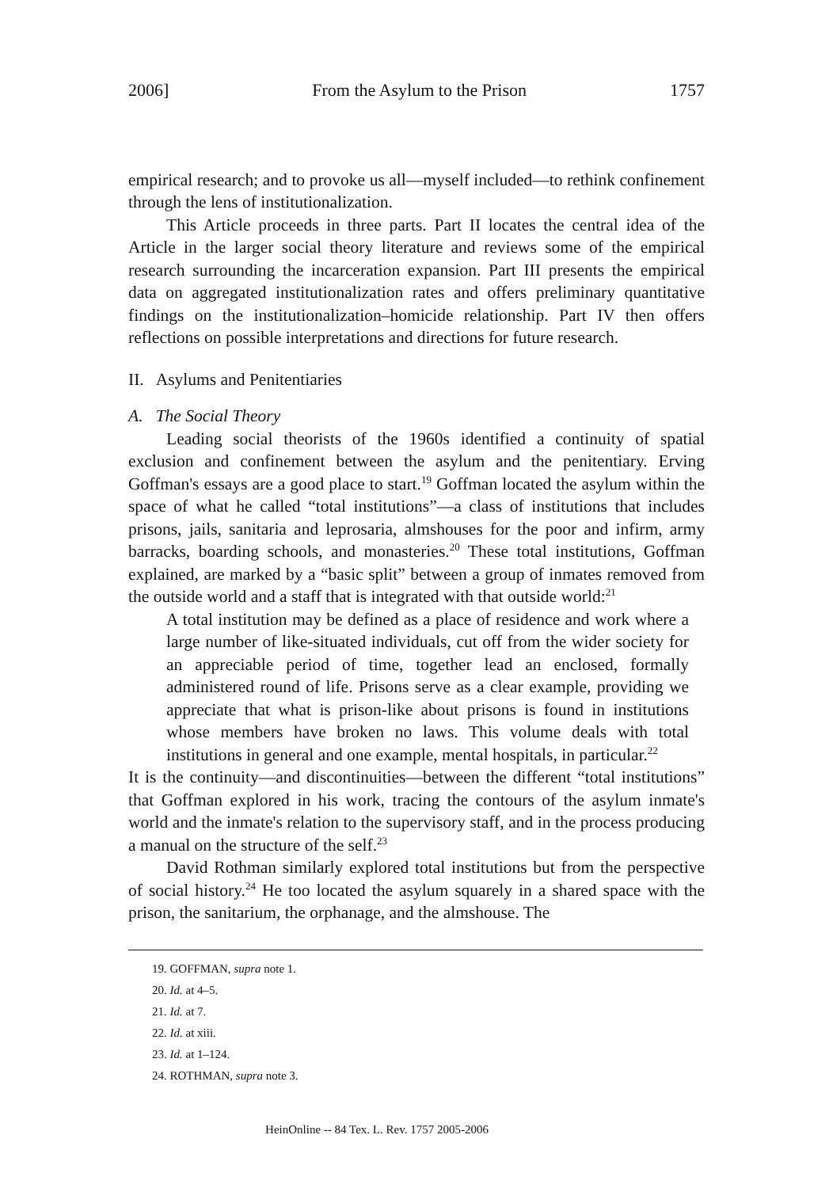2006] From the Asylum to the Prison 1757
empirical research; and to provoke us all—myself included—to rethink confinement through the lens of institutionalization.
This Article proceeds in three parts. Part II locates the central idea of the Article in the larger social theory literature and reviews some of the empirical research surrounding the incarceration expansion. Part III presents the empirical data on aggregated institutionalization rates and offers preliminary quantitative findings on the institutionalization–homicide relationship. Part IV then offers reflections on possible interpretations and directions for future research.
II. Asylums and Penitentiaries
A. The Social Theory
Leading social theorists of the 1960s identified a continuity of spatial exclusion and confinement between the asylum and the penitentiary. Erving Goffman's essays are a good place to start.<sup>19</sup> Goffman located the asylum within the space of what he called “total institutions”—a class of institutions that includes prisons, jails, sanitaria and leprosaria, almshouses for the poor and infirm, army barracks, boarding schools, and monasteries.<sup>20</sup> These total institutions, Goffman explained, are marked by a “basic split” between a group of inmates removed from the outside world and a staff that is integrated with that outside world:<sup>21</sup>
A total institution may be defined as a place of residence and work where a large number of like-situated individuals, cut off from the wider society for an appreciable period of time, together lead an enclosed, formally administered round of life. Prisons serve as a clear example, providing we appreciate that what is prison-like about prisons is found in institutions whose members have broken no laws. This volume deals with total institutions in general and one example, mental hospitals, in particular.<sup>22</sup>
It is the continuity—and discontinuities—between the different “total institutions” that Goffman explored in his work, tracing the contours of the asylum inmate's world and the inmate's relation to the supervisory staff, and in the process producing a manual on the structure of the self.<sup>23</sup>
David Rothman similarly explored total institutions but from the perspective of social history.<sup>24</sup> He too located the asylum squarely in a shared space with the prison, the sanitarium, the orphanage, and the almshouse. The
19. GOFFMAN, supra note 1.
20. Id. at 4–5.
21. Id. at 7.
22. Id. at xiii.
23. Id. at 1–124.
24. ROTHMAN, supra note 3.
HeinOnline -- 84 Tex. L. Rev. 1757 2005-2006